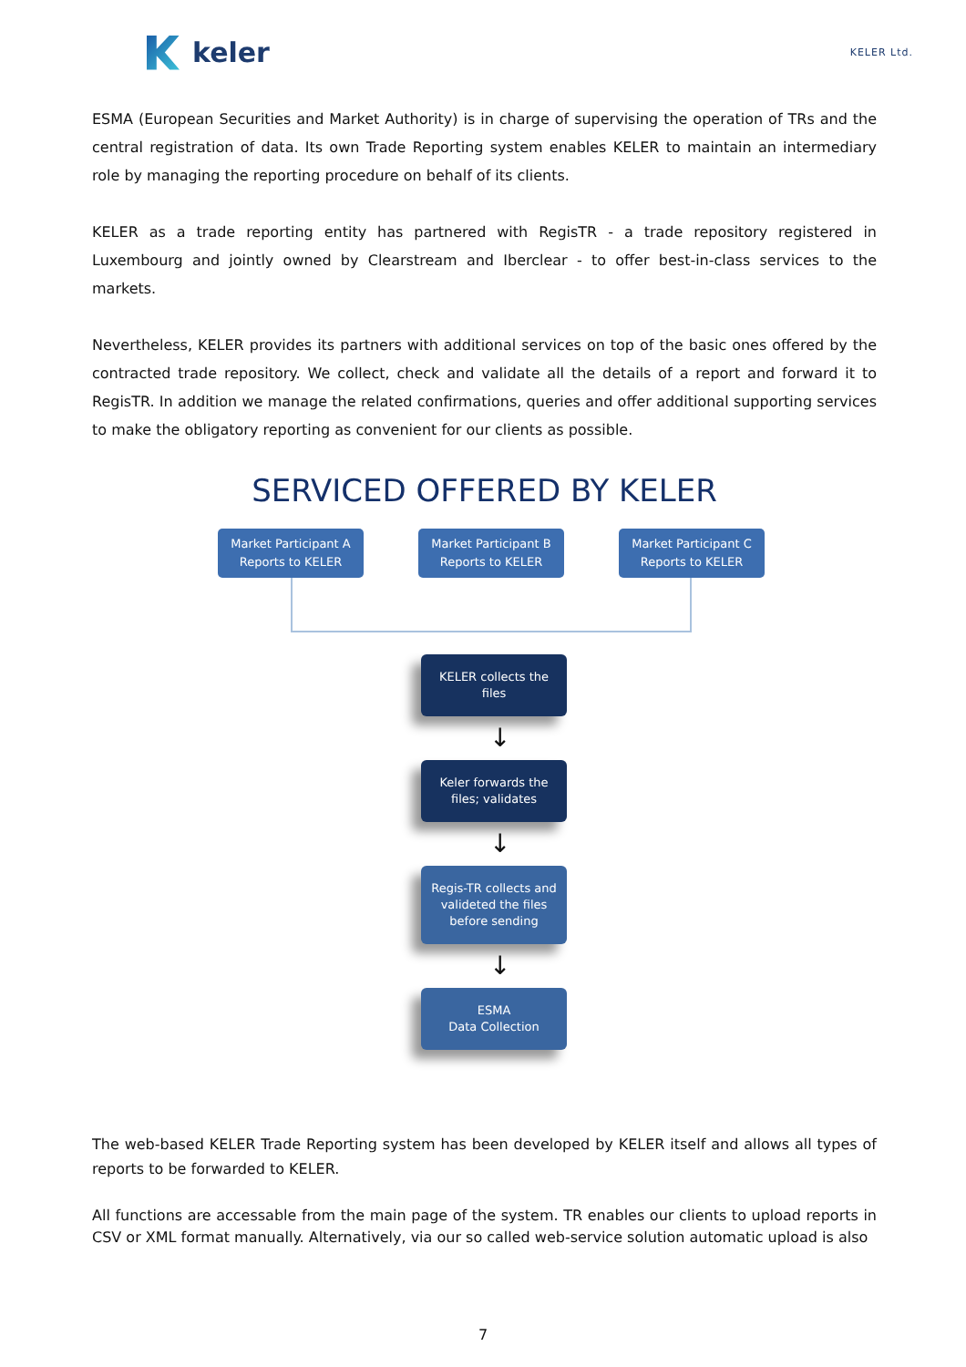keler
KELER Ltd.
ESMA (European Securities and Market Authority) is in charge of supervising the operation of TRs and the central registration of data. Its own Trade Reporting system enables KELER to maintain an intermediary role by managing the reporting procedure on behalf of its clients.
KELER as a trade reporting entity has partnered with RegisTR - a trade repository registered in Luxembourg and jointly owned by Clearstream and Iberclear - to offer best-in-class services to the markets.
Nevertheless, KELER provides its partners with additional services on top of the basic ones offered by the contracted trade repository. We collect, check and validate all the details of a report and forward it to RegisTR. In addition we manage the related confirmations, queries and offer additional supporting services to make the obligatory reporting as convenient for our clients as possible.
SERVICED OFFERED BY KELER
Market Participant A Reports to KELER
Market Participant B Reports to KELER
Market Participant C Reports to KELER
KELER collects the
files
↓
Keler forwards the
files; validates
↓
Regis-TR collects and
valideted the files
before sending
↓
ESMA
Data Collection
The web-based KELER Trade Reporting system has been developed by KELER itself and allows all types of reports to be forwarded to KELER.
All functions are accessable from the main page of the system. TR enables our clients to upload reports in CSV or XML format manually. Alternatively, via our so called web-service solution automatic upload is also
7